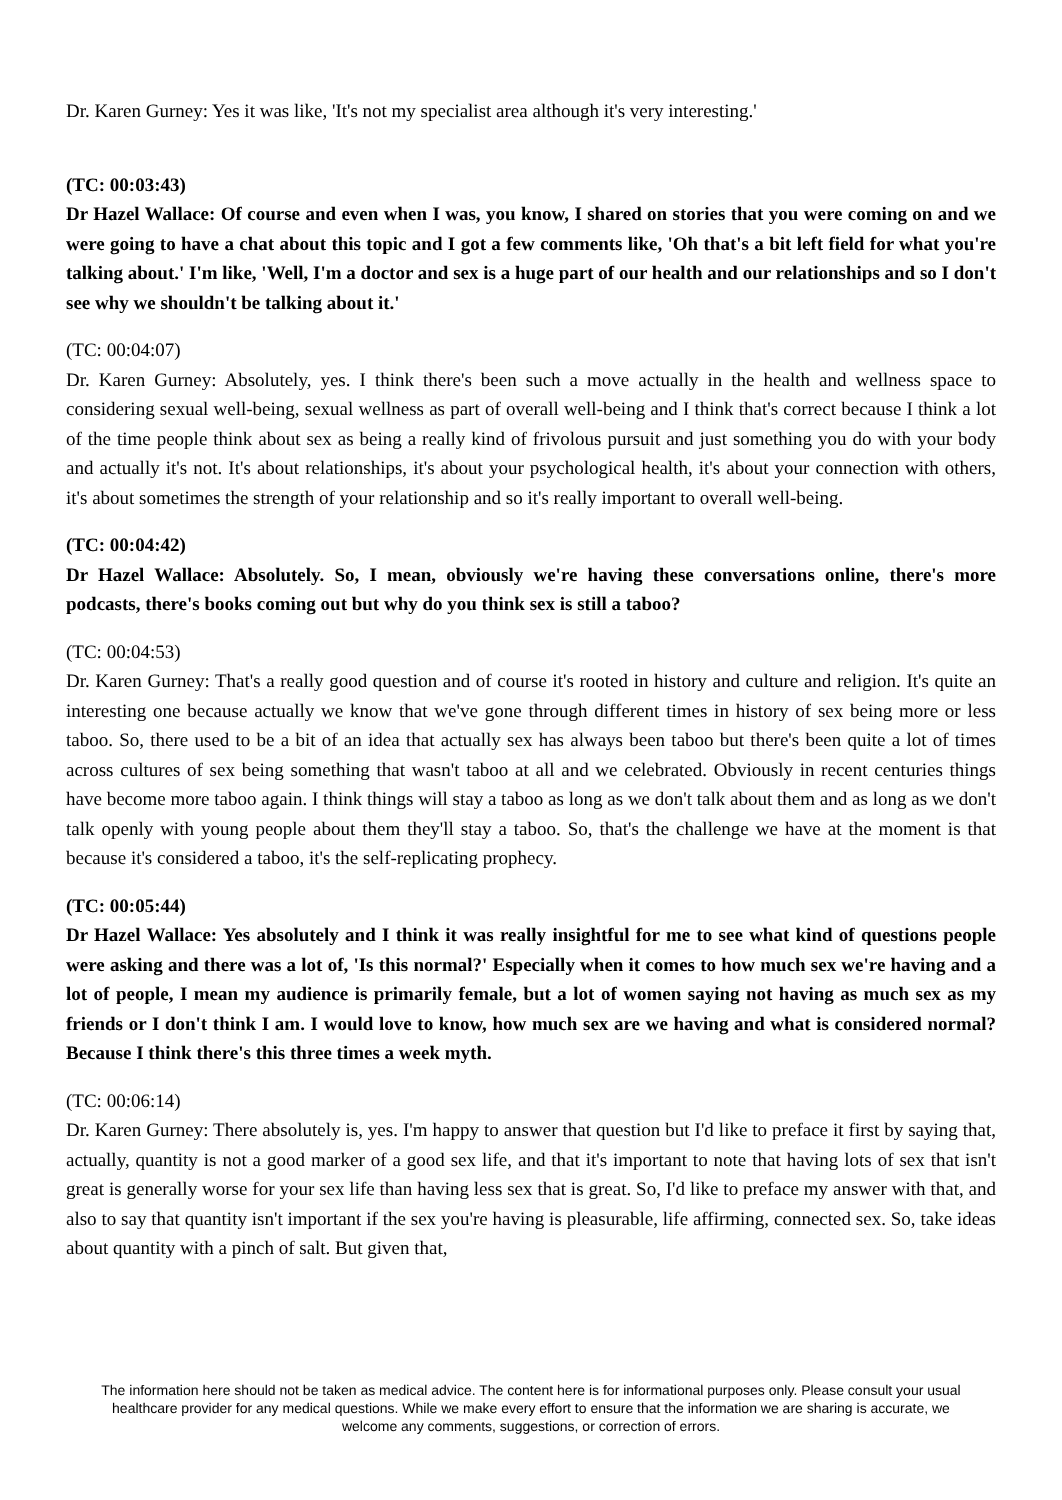Dr. Karen Gurney: Yes it was like, 'It's not my specialist area although it's very interesting.'
(TC: 00:03:43)
Dr Hazel Wallace: Of course and even when I was, you know, I shared on stories that you were coming on and we were going to have a chat about this topic and I got a few comments like, 'Oh that's a bit left field for what you're talking about.' I'm like, 'Well, I'm a doctor and sex is a huge part of our health and our relationships and so I don't see why we shouldn't be talking about it.'
(TC: 00:04:07)
Dr. Karen Gurney: Absolutely, yes. I think there's been such a move actually in the health and wellness space to considering sexual well-being, sexual wellness as part of overall well-being and I think that's correct because I think a lot of the time people think about sex as being a really kind of frivolous pursuit and just something you do with your body and actually it's not. It's about relationships, it's about your psychological health, it's about your connection with others, it's about sometimes the strength of your relationship and so it's really important to overall well-being.
(TC: 00:04:42)
Dr Hazel Wallace: Absolutely. So, I mean, obviously we're having these conversations online, there's more podcasts, there's books coming out but why do you think sex is still a taboo?
(TC: 00:04:53)
Dr. Karen Gurney: That's a really good question and of course it's rooted in history and culture and religion. It's quite an interesting one because actually we know that we've gone through different times in history of sex being more or less taboo. So, there used to be a bit of an idea that actually sex has always been taboo but there's been quite a lot of times across cultures of sex being something that wasn't taboo at all and we celebrated. Obviously in recent centuries things have become more taboo again. I think things will stay a taboo as long as we don't talk about them and as long as we don't talk openly with young people about them they'll stay a taboo. So, that's the challenge we have at the moment is that because it's considered a taboo, it's the self-replicating prophecy.
(TC: 00:05:44)
Dr Hazel Wallace: Yes absolutely and I think it was really insightful for me to see what kind of questions people were asking and there was a lot of, 'Is this normal?' Especially when it comes to how much sex we're having and a lot of people, I mean my audience is primarily female, but a lot of women saying not having as much sex as my friends or I don't think I am. I would love to know, how much sex are we having and what is considered normal? Because I think there's this three times a week myth.
(TC: 00:06:14)
Dr. Karen Gurney: There absolutely is, yes. I'm happy to answer that question but I'd like to preface it first by saying that, actually, quantity is not a good marker of a good sex life, and that it's important to note that having lots of sex that isn't great is generally worse for your sex life than having less sex that is great. So, I'd like to preface my answer with that, and also to say that quantity isn't important if the sex you're having is pleasurable, life affirming, connected sex. So, take ideas about quantity with a pinch of salt. But given that,
The information here should not be taken as medical advice. The content here is for informational purposes only. Please consult your usual healthcare provider for any medical questions. While we make every effort to ensure that the information we are sharing is accurate, we welcome any comments, suggestions, or correction of errors.